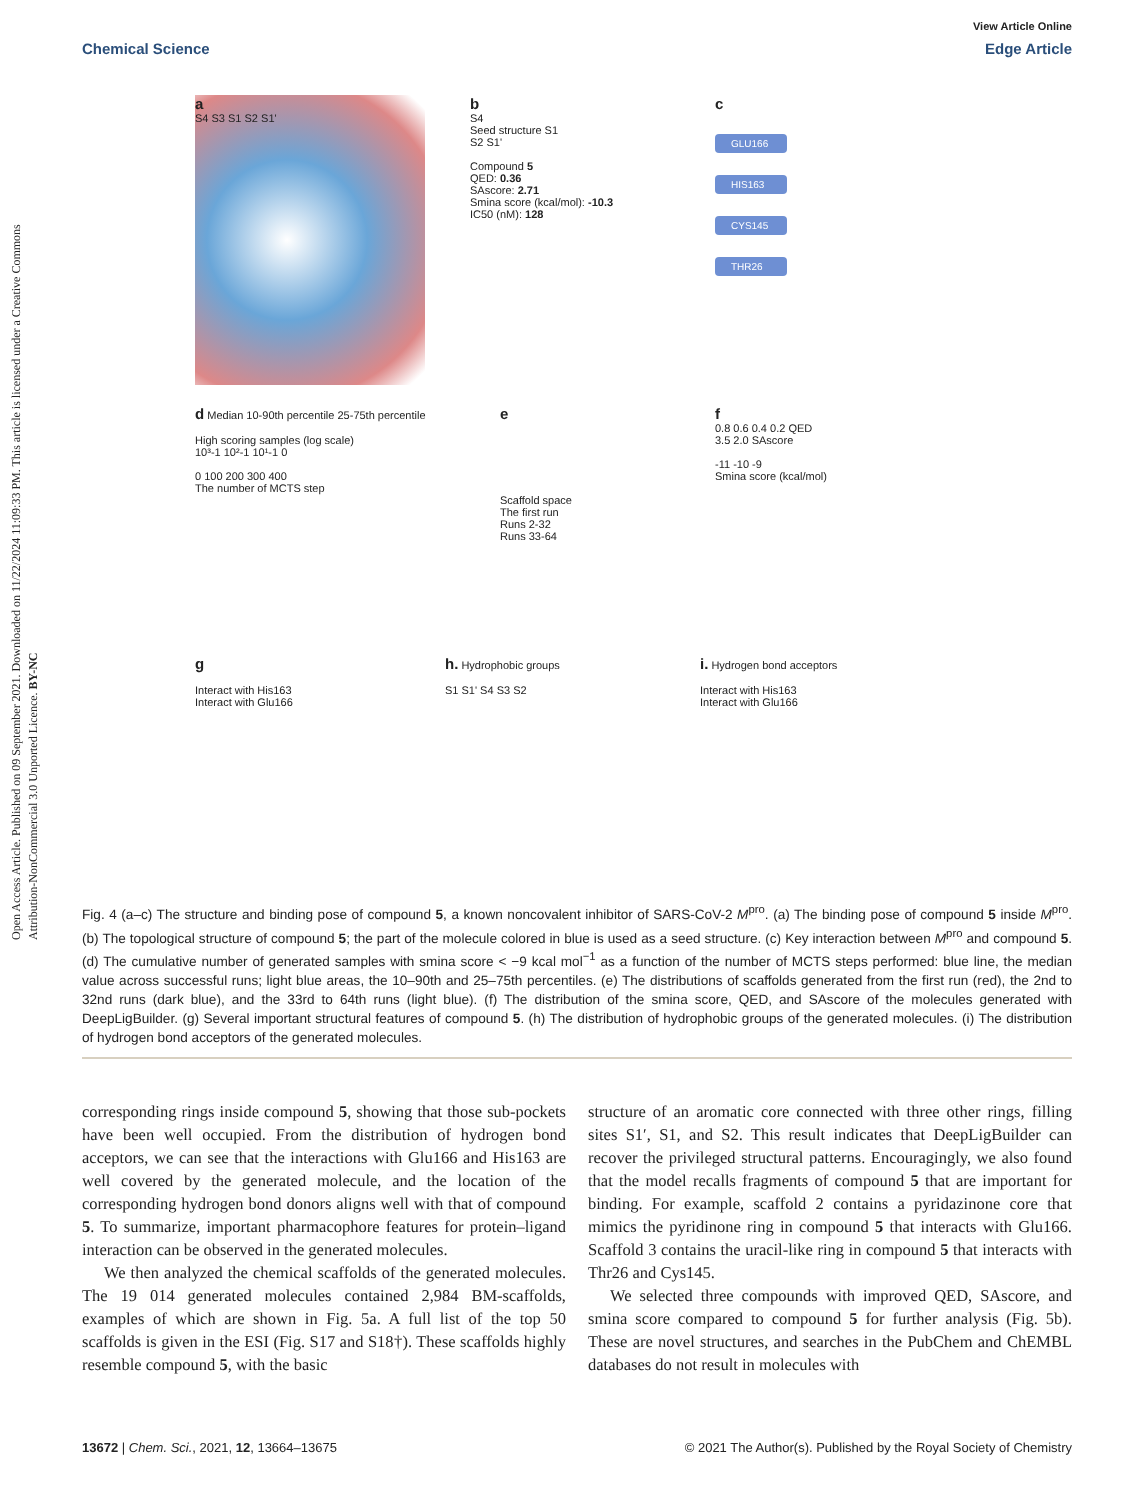Open Access Article. Published on 09 September 2021. Downloaded on 11/22/2024 11:09:33 PM. This article is licensed under a Creative Commons Attribution-NonCommercial 3.0 Unported Licence. BY-NC
View Article Online
Chemical Science Edge Article
a
S4 S3 S1 S2 S1'
b
S4
Seed structure S1
S2 S1'
Compound 5
QED: 0.36
SAscore: 2.71
Smina score (kcal/mol): -10.3
IC50 (nM): 128
c
GLU166
HIS163
CYS145
THR26
d Median 10-90th percentile 25-75th percentile
High scoring samples (log scale)
10³-1 10²-1 10¹-1 0
0 100 200 300 400
The number of MCTS step
e
Scaffold space
The first run
Runs 2-32
Runs 33-64
f
0.8 0.6 0.4 0.2 QED
3.5 2.0 SAscore
-11 -10 -9
Smina score (kcal/mol)
g
Interact with His163
Interact with Glu166
h. Hydrophobic groups
S1 S1' S4 S3 S2
i. Hydrogen bond acceptors
Interact with His163
Interact with Glu166
Fig. 4 (a–c) The structure and binding pose of compound 5, a known noncovalent inhibitor of SARS-CoV-2 M<sup>pro</sup>. (a) The binding pose of compound 5 inside M<sup>pro</sup>. (b) The topological structure of compound 5; the part of the molecule colored in blue is used as a seed structure. (c) Key interaction between M<sup>pro</sup> and compound 5. (d) The cumulative number of generated samples with smina score < −9 kcal mol<sup>−1</sup> as a function of the number of MCTS steps performed: blue line, the median value across successful runs; light blue areas, the 10–90th and 25–75th percentiles. (e) The distributions of scaffolds generated from the first run (red), the 2nd to 32nd runs (dark blue), and the 33rd to 64th runs (light blue). (f) The distribution of the smina score, QED, and SAscore of the molecules generated with DeepLigBuilder. (g) Several important structural features of compound 5. (h) The distribution of hydrophobic groups of the generated molecules. (i) The distribution of hydrogen bond acceptors of the generated molecules.
corresponding rings inside compound 5, showing that those sub-pockets have been well occupied. From the distribution of hydrogen bond acceptors, we can see that the interactions with Glu166 and His163 are well covered by the generated molecule, and the location of the corresponding hydrogen bond donors aligns well with that of compound 5. To summarize, important pharmacophore features for protein–ligand interaction can be observed in the generated molecules.
We then analyzed the chemical scaffolds of the generated molecules. The 19 014 generated molecules contained 2,984 BM-scaffolds, examples of which are shown in Fig. 5a. A full list of the top 50 scaffolds is given in the ESI (Fig. S17 and S18†). These scaffolds highly resemble compound 5, with the basic
structure of an aromatic core connected with three other rings, filling sites S1′, S1, and S2. This result indicates that DeepLigBuilder can recover the privileged structural patterns. Encouragingly, we also found that the model recalls fragments of compound 5 that are important for binding. For example, scaffold 2 contains a pyridazinone core that mimics the pyridinone ring in compound 5 that interacts with Glu166. Scaffold 3 contains the uracil-like ring in compound 5 that interacts with Thr26 and Cys145.
We selected three compounds with improved QED, SAscore, and smina score compared to compound 5 for further analysis (Fig. 5b). These are novel structures, and searches in the PubChem and ChEMBL databases do not result in molecules with
13672 | Chem. Sci., 2021, 12, 13664–13675 © 2021 The Author(s). Published by the Royal Society of Chemistry